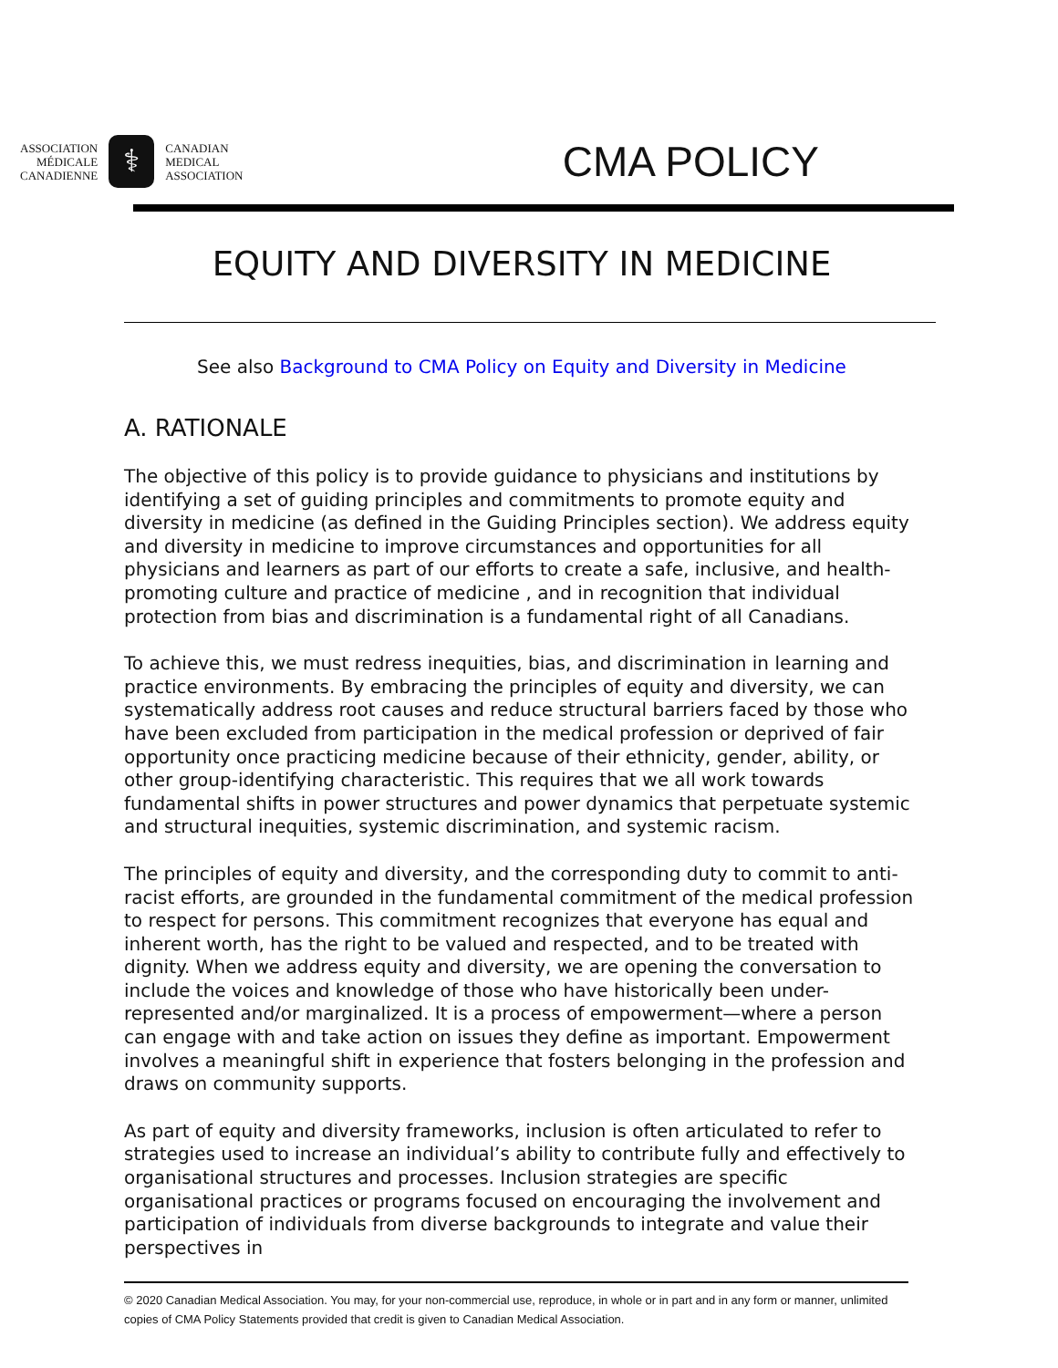ASSOCIATION
MÉDICALE
CANADIENNE
⚕
CANADIAN
MEDICAL
ASSOCIATION
CMA POLICY
EQUITY AND DIVERSITY IN MEDICINE
See also Background to CMA Policy on Equity and Diversity in Medicine
A. RATIONALE
The objective of this policy is to provide guidance to physicians and institutions by identifying a set of guiding principles and commitments to promote equity and diversity in medicine (as defined in the Guiding Principles section). We address equity and diversity in medicine to improve circumstances and opportunities for all physicians and learners as part of our efforts to create a safe, inclusive, and health-promoting culture and practice of medicine , and in recognition that individual protection from bias and discrimination is a fundamental right of all Canadians.
To achieve this, we must redress inequities, bias, and discrimination in learning and practice environments. By embracing the principles of equity and diversity, we can systematically address root causes and reduce structural barriers faced by those who have been excluded from participation in the medical profession or deprived of fair opportunity once practicing medicine because of their ethnicity, gender, ability, or other group-identifying characteristic. This requires that we all work towards fundamental shifts in power structures and power dynamics that perpetuate systemic and structural inequities, systemic discrimination, and systemic racism.
The principles of equity and diversity, and the corresponding duty to commit to anti-racist efforts, are grounded in the fundamental commitment of the medical profession to respect for persons. This commitment recognizes that everyone has equal and inherent worth, has the right to be valued and respected, and to be treated with dignity. When we address equity and diversity, we are opening the conversation to include the voices and knowledge of those who have historically been under-represented and/or marginalized. It is a process of empowerment—where a person can engage with and take action on issues they define as important. Empowerment involves a meaningful shift in experience that fosters belonging in the profession and draws on community supports.
As part of equity and diversity frameworks, inclusion is often articulated to refer to strategies used to increase an individual’s ability to contribute fully and effectively to organisational structures and processes. Inclusion strategies are specific organisational practices or programs focused on encouraging the involvement and participation of individuals from diverse backgrounds to integrate and value their perspectives in
© 2020 Canadian Medical Association. You may, for your non-commercial use, reproduce, in whole or in part and in any form or manner, unlimited copies of CMA Policy Statements provided that credit is given to Canadian Medical Association.